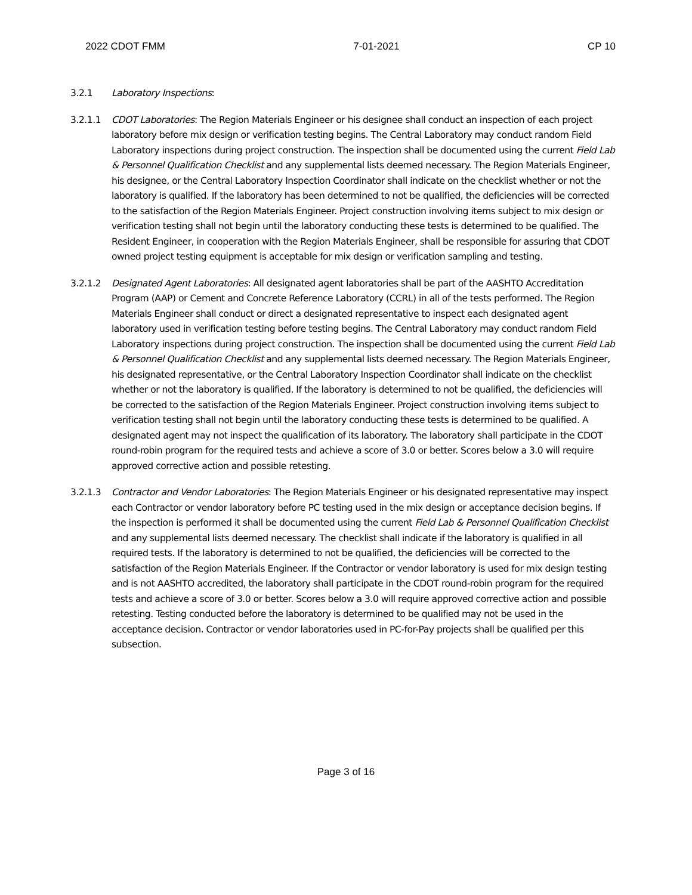2022 CDOT FMM 7-01-2021 CP 10
3.2.1 Laboratory Inspections:
3.2.1.1 CDOT Laboratories: The Region Materials Engineer or his designee shall conduct an inspection of each project laboratory before mix design or verification testing begins. The Central Laboratory may conduct random Field Laboratory inspections during project construction. The inspection shall be documented using the current Field Lab & Personnel Qualification Checklist and any supplemental lists deemed necessary. The Region Materials Engineer, his designee, or the Central Laboratory Inspection Coordinator shall indicate on the checklist whether or not the laboratory is qualified. If the laboratory has been determined to not be qualified, the deficiencies will be corrected to the satisfaction of the Region Materials Engineer. Project construction involving items subject to mix design or verification testing shall not begin until the laboratory conducting these tests is determined to be qualified. The Resident Engineer, in cooperation with the Region Materials Engineer, shall be responsible for assuring that CDOT owned project testing equipment is acceptable for mix design or verification sampling and testing.
3.2.1.2 Designated Agent Laboratories: All designated agent laboratories shall be part of the AASHTO Accreditation Program (AAP) or Cement and Concrete Reference Laboratory (CCRL) in all of the tests performed. The Region Materials Engineer shall conduct or direct a designated representative to inspect each designated agent laboratory used in verification testing before testing begins. The Central Laboratory may conduct random Field Laboratory inspections during project construction. The inspection shall be documented using the current Field Lab & Personnel Qualification Checklist and any supplemental lists deemed necessary. The Region Materials Engineer, his designated representative, or the Central Laboratory Inspection Coordinator shall indicate on the checklist whether or not the laboratory is qualified. If the laboratory is determined to not be qualified, the deficiencies will be corrected to the satisfaction of the Region Materials Engineer. Project construction involving items subject to verification testing shall not begin until the laboratory conducting these tests is determined to be qualified. A designated agent may not inspect the qualification of its laboratory. The laboratory shall participate in the CDOT round-robin program for the required tests and achieve a score of 3.0 or better. Scores below a 3.0 will require approved corrective action and possible retesting.
3.2.1.3 Contractor and Vendor Laboratories: The Region Materials Engineer or his designated representative may inspect each Contractor or vendor laboratory before PC testing used in the mix design or acceptance decision begins. If the inspection is performed it shall be documented using the current Field Lab & Personnel Qualification Checklist and any supplemental lists deemed necessary. The checklist shall indicate if the laboratory is qualified in all required tests. If the laboratory is determined to not be qualified, the deficiencies will be corrected to the satisfaction of the Region Materials Engineer. If the Contractor or vendor laboratory is used for mix design testing and is not AASHTO accredited, the laboratory shall participate in the CDOT round-robin program for the required tests and achieve a score of 3.0 or better. Scores below a 3.0 will require approved corrective action and possible retesting. Testing conducted before the laboratory is determined to be qualified may not be used in the acceptance decision. Contractor or vendor laboratories used in PC-for-Pay projects shall be qualified per this subsection.
Page 3 of 16